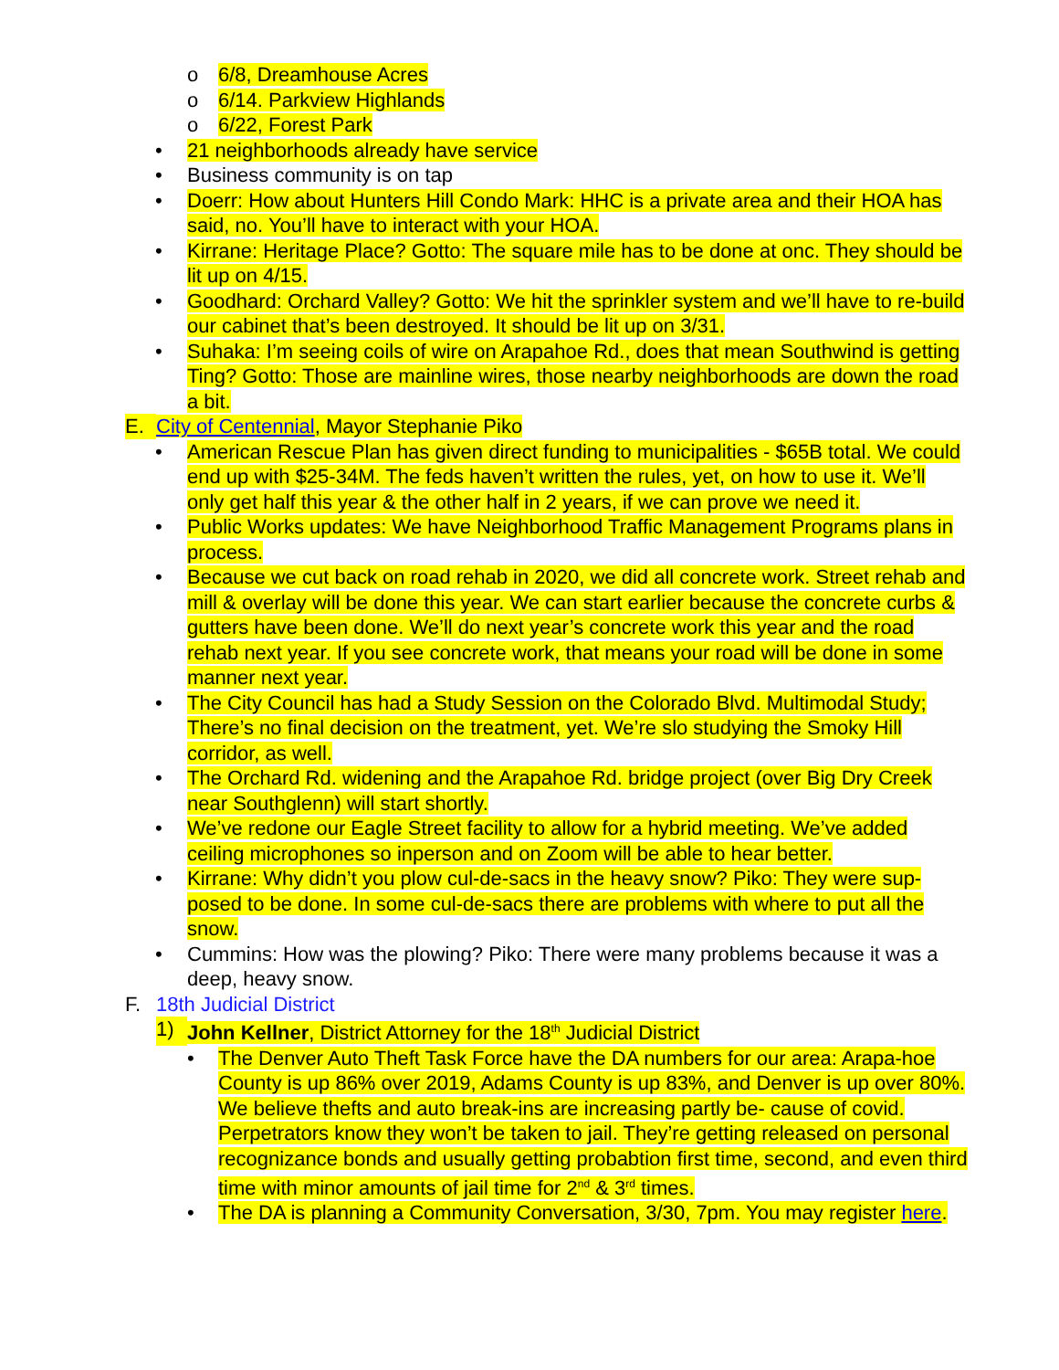o 6/8, Dreamhouse Acres
o 6/14. Parkview Highlands
o 6/22, Forest Park
• 21 neighborhoods already have service
• Business community is on tap
• Doerr: How about Hunters Hill Condo Mark: HHC is a private area and their HOA has said, no. You’ll have to interact with your HOA.
• Kirrane: Heritage Place? Gotto: The square mile has to be done at onc. They should be lit up on 4/15.
• Goodhard: Orchard Valley? Gotto: We hit the sprinkler system and we’ll have to re-build our cabinet that’s been destroyed. It should be lit up on 3/31.
• Suhaka: I’m seeing coils of wire on Arapahoe Rd., does that mean Southwind is getting Ting? Gotto: Those are mainline wires, those nearby neighborhoods are down the road a bit.
E. City of Centennial, Mayor Stephanie Piko
• American Rescue Plan has given direct funding to municipalities - $65B total. We could end up with $25-34M. The feds haven’t written the rules, yet, on how to use it. We’ll only get half this year & the other half in 2 years, if we can prove we need it.
• Public Works updates: We have Neighborhood Traffic Management Programs plans in process.
• Because we cut back on road rehab in 2020, we did all concrete work. Street rehab and mill & overlay will be done this year. We can start earlier because the concrete curbs & gutters have been done. We’ll do next year’s concrete work this year and the road rehab next year. If you see concrete work, that means your road will be done in some manner next year.
• The City Council has had a Study Session on the Colorado Blvd. Multimodal Study; There’s no final decision on the treatment, yet. We’re slo studying the Smoky Hill corridor, as well.
• The Orchard Rd. widening and the Arapahoe Rd. bridge project (over Big Dry Creek near Southglenn) will start shortly.
• We’ve redone our Eagle Street facility to allow for a hybrid meeting. We’ve added ceiling microphones so inperson and on Zoom will be able to hear better.
• Kirrane: Why didn’t you plow cul-de-sacs in the heavy snow? Piko: They were sup-posed to be done. In some cul-de-sacs there are problems with where to put all the snow.
• Cummins: How was the plowing? Piko: There were many problems because it was a deep, heavy snow.
F. 18th Judicial District
1) John Kellner, District Attorney for the 18<sup>th</sup> Judicial District
• The Denver Auto Theft Task Force have the DA numbers for our area: Arapa-hoe County is up 86% over 2019, Adams County is up 83%, and Denver is up over 80%. We believe thefts and auto break-ins are increasing partly be- cause of covid. Perpetrators know they won’t be taken to jail. They’re getting released on personal recognizance bonds and usually getting probabtion first time, second, and even third time with minor amounts of jail time for 2<sup>nd</sup> & 3<sup>rd</sup> times.
• The DA is planning a Community Conversation, 3/30, 7pm. You may register here.